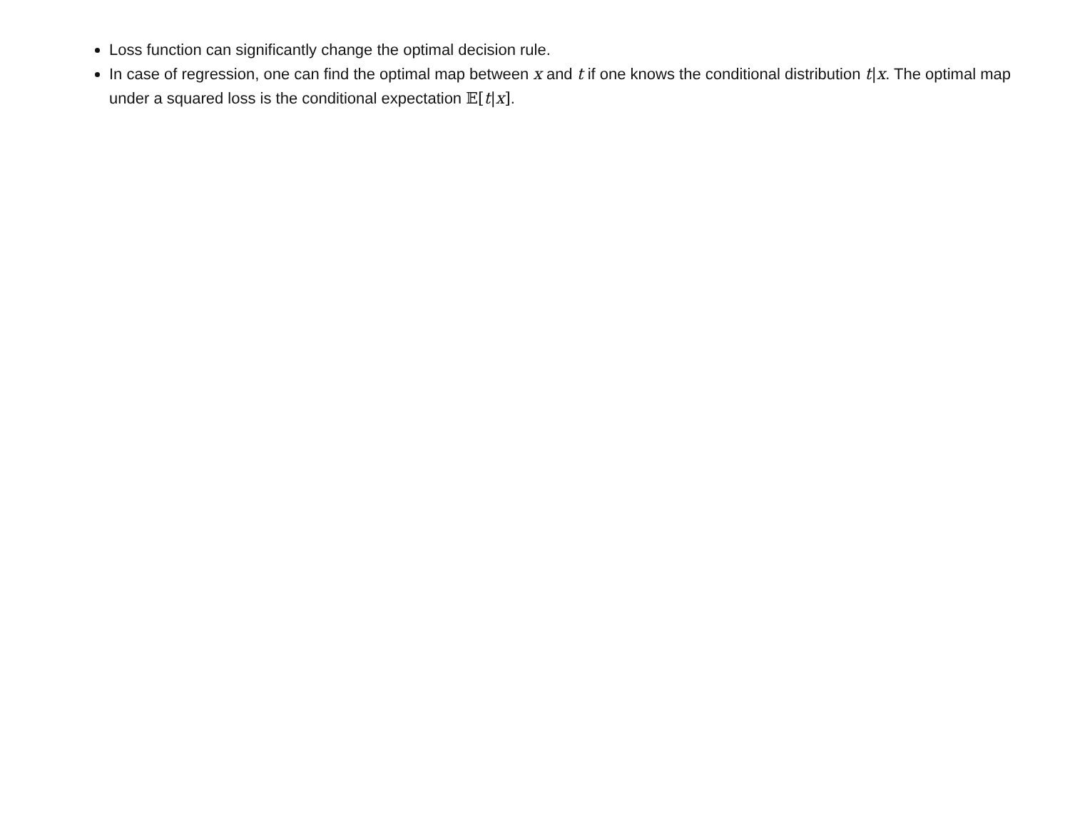Loss function can significantly change the optimal decision rule.
In case of regression, one can find the optimal map between x and t if one knows the conditional distribution t|x. The optimal map under a squared loss is the conditional expectation 𝔼[t|x].